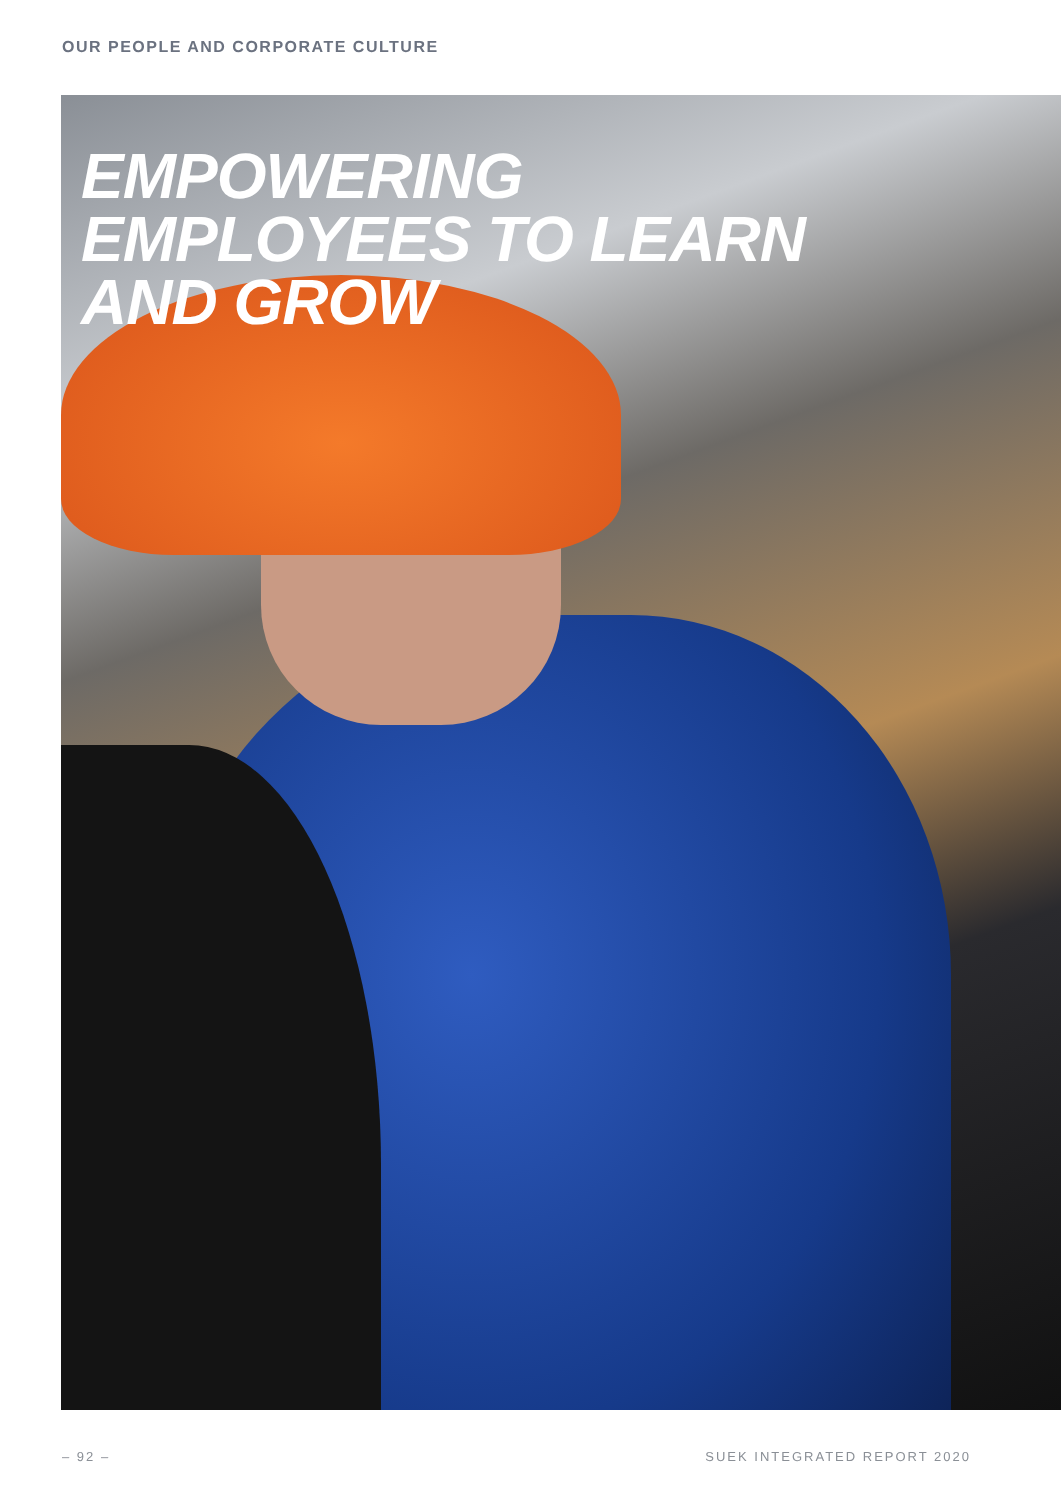OUR PEOPLE AND CORPORATE CULTURE
EMPOWERING
EMPLOYEES TO LEARN
AND GROW
– 92 – SUEK INTEGRATED REPORT 2020